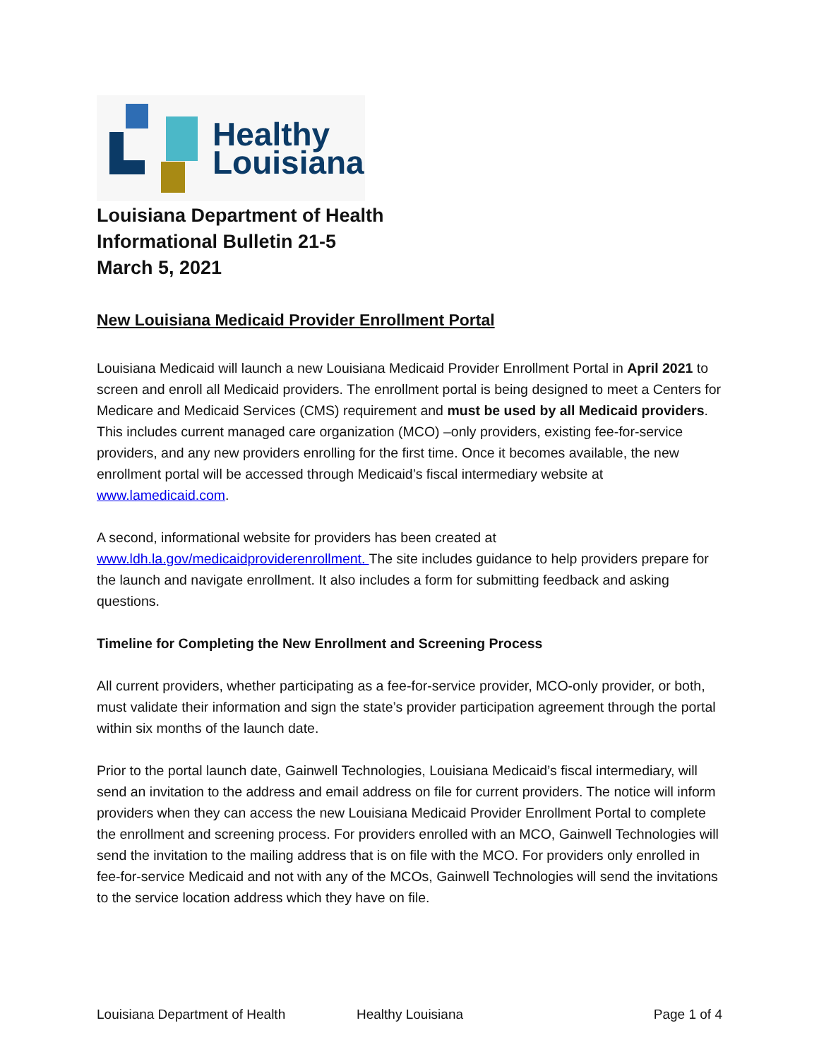Healthy
Louisiana
Louisiana Department of Health
Informational Bulletin 21-5
March 5, 2021
New Louisiana Medicaid Provider Enrollment Portal
Louisiana Medicaid will launch a new Louisiana Medicaid Provider Enrollment Portal in April 2021 to screen and enroll all Medicaid providers. The enrollment portal is being designed to meet a Centers for Medicare and Medicaid Services (CMS) requirement and must be used by all Medicaid providers. This includes current managed care organization (MCO) –only providers, existing fee-for-service providers, and any new providers enrolling for the first time. Once it becomes available, the new enrollment portal will be accessed through Medicaid’s fiscal intermediary website at www.lamedicaid.com.
A second, informational website for providers has been created at www.ldh.la.gov/medicaidproviderenrollment. The site includes guidance to help providers prepare for the launch and navigate enrollment. It also includes a form for submitting feedback and asking questions.
Timeline for Completing the New Enrollment and Screening Process
All current providers, whether participating as a fee-for-service provider, MCO-only provider, or both, must validate their information and sign the state’s provider participation agreement through the portal within six months of the launch date.
Prior to the portal launch date, Gainwell Technologies, Louisiana Medicaid’s fiscal intermediary, will send an invitation to the address and email address on file for current providers. The notice will inform providers when they can access the new Louisiana Medicaid Provider Enrollment Portal to complete the enrollment and screening process. For providers enrolled with an MCO, Gainwell Technologies will send the invitation to the mailing address that is on file with the MCO. For providers only enrolled in fee-for-service Medicaid and not with any of the MCOs, Gainwell Technologies will send the invitations to the service location address which they have on file.
Louisiana Department of Health Healthy Louisiana Page 1 of 4